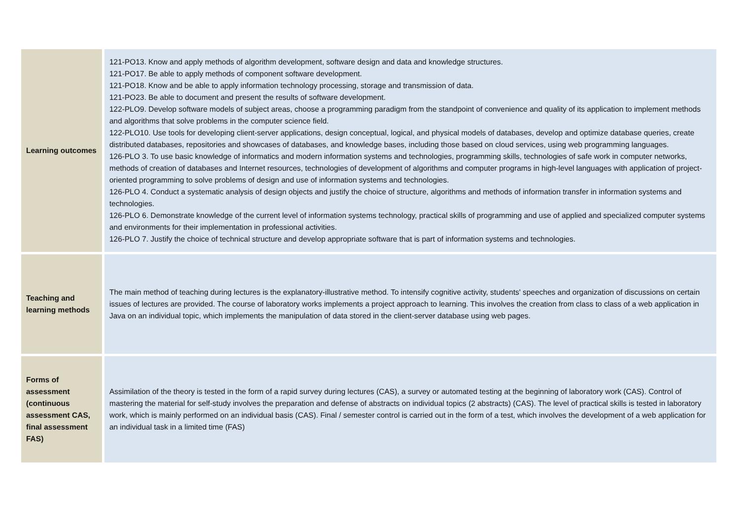| Learning outcomes | 121-PO13. Know and apply methods of algorithm development, software design and data and knowledge structures. 121-PO17. Be able to apply methods of component software development. 121-PO18. Know and be able to apply information technology processing, storage and transmission of data. 121-PO23. Be able to document and present the results of software development. 122-PLO9. Develop software models of subject areas, choose a programming paradigm from the standpoint of convenience and quality of its application to implement methods and algorithms that solve problems in the computer science field. 122-PLO10. Use tools for developing client-server applications, design conceptual, logical, and physical models of databases, develop and optimize database queries, create distributed databases, repositories and showcases of databases, and knowledge bases, including those based on cloud services, using web programming languages. 126-PLO 3. To use basic knowledge of informatics and modern information systems and technologies, programming skills, technologies of safe work in computer networks, methods of creation of databases and Internet resources, technologies of development of algorithms and computer programs in high-level languages with application of project-oriented programming to solve problems of design and use of information systems and technologies. 126-PLO 4. Conduct a systematic analysis of design objects and justify the choice of structure, algorithms and methods of information transfer in information systems and technologies. 126-PLO 6. Demonstrate knowledge of the current level of information systems technology, practical skills of programming and use of applied and specialized computer systems and environments for their implementation in professional activities. 126-PLO 7. Justify the choice of technical structure and develop appropriate software that is part of information systems and technologies. |
| Teaching and learning methods | The main method of teaching during lectures is the explanatory-illustrative method. To intensify cognitive activity, students' speeches and organization of discussions on certain issues of lectures are provided. The course of laboratory works implements a project approach to learning. This involves the creation from class to class of a web application in Java on an individual topic, which implements the manipulation of data stored in the client-server database using web pages. |
| Forms of assessment (continuous assessment CAS, final assessment FAS) | Assimilation of the theory is tested in the form of a rapid survey during lectures (CAS), a survey or automated testing at the beginning of laboratory work (CAS). Control of mastering the material for self-study involves the preparation and defense of abstracts on individual topics (2 abstracts) (CAS). The level of practical skills is tested in laboratory work, which is mainly performed on an individual basis (CAS). Final / semester control is carried out in the form of a test, which involves the development of a web application for an individual task in a limited time (FAS) |